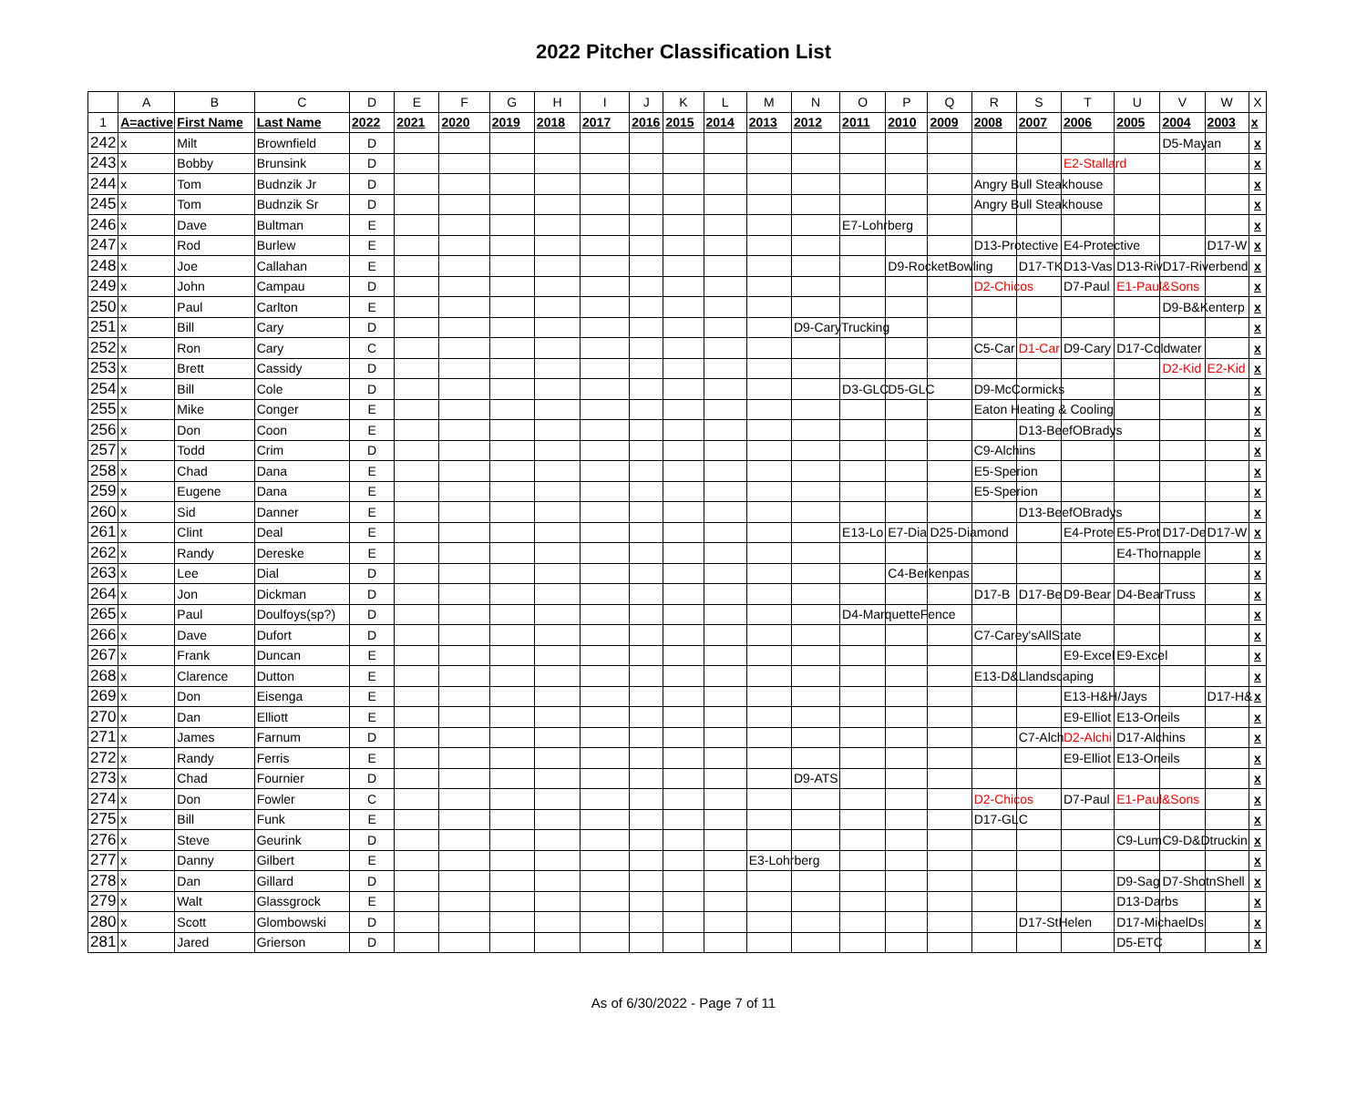2022 Pitcher Classification List
| | A | B | C | D | E | F | G | H | I | J | K | L | M | N | O | P | Q | R | S | T | U | V | W | X |
| --- | --- | --- | --- | --- | --- | --- | --- | --- | --- | --- | --- | --- | --- | --- | --- | --- | --- | --- | --- | --- | --- | --- | --- | --- |
| 1 | A=active | First Name | Last Name | 2022 | 2021 | 2020 | 2019 | 2018 | 2017 | 2016 | 2015 | 2014 | 2013 | 2012 | 2011 | 2010 | 2009 | 2008 | 2007 | 2006 | 2005 | 2004 | 2003 | x |
| 242 | x | Milt | Brownfield | D | | | | | | | | | | | | | | | | | | D5-Mayan | | x |
| 243 | x | Bobby | Brunsink | D | | | | | | | | | | | | | | | | E2-Stallard | | | | x |
| 244 | x | Tom | Budnzik Jr | D | | | | | | | | | | | | | | Angry Bull Steakhouse | | | | | | x |
| 245 | x | Tom | Budnzik Sr | D | | | | | | | | | | | | | | Angry Bull Steakhouse | | | | | | x |
| 246 | x | Dave | Bultman | E | | | | | | | | | | | E7-Lohrberg | | | | | | | | | x |
| 247 | x | Rod | Burlew | E | | | | | | | | | | | | | | D13-Protective | | E4-Protective | | | D17-W | x |
| 248 | x | Joe | Callahan | E | | | | | | | | | | | | D9-RocketBowling | | | D17-TK | D13-Vas | D13-Riv | D17-Riverbend | | x |
| 249 | x | John | Campau | D | | | | | | | | | | | | | | D2-Chicos | | D7-Paul | E1-Paul&Sons | | | x |
| 250 | x | Paul | Carlton | E | | | | | | | | | | | | | | | | | | D9-B&Kenterp | | x |
| 251 | x | Bill | Cary | D | | | | | | | | | | D9-CaryTrucking | | | | | | | | | | x |
| 252 | x | Ron | Cary | C | | | | | | | | | | | | | | C5-Car | D1-Car | D9-Cary | D17-Coldwater | | | x |
| 253 | x | Brett | Cassidy | D | | | | | | | | | | | | | | | | | | D2-Kid | E2-Kid | x |
| 254 | x | Bill | Cole | D | | | | | | | | | | | D3-GLC | D5-GLC | | D9-McCormicks | | | | | | x |
| 255 | x | Mike | Conger | E | | | | | | | | | | | | | | Eaton Heating & Cooling | | | | | | x |
| 256 | x | Don | Coon | E | | | | | | | | | | | | | | | D13-BeefOBradys | | | | | x |
| 257 | x | Todd | Crim | D | | | | | | | | | | | | | | C9-Alchins | | | | | | x |
| 258 | x | Chad | Dana | E | | | | | | | | | | | | | | E5-Sperion | | | | | | x |
| 259 | x | Eugene | Dana | E | | | | | | | | | | | | | | E5-Sperion | | | | | | x |
| 260 | x | Sid | Danner | E | | | | | | | | | | | | | | | D13-BeefOBradys | | | | | x |
| 261 | x | Clint | Deal | E | | | | | | | | | | | E13-Lo | E7-Dia | D25-Diamond | | | E4-Prote | E5-Prot | D17-De | D17-W | x |
| 262 | x | Randy | Dereske | E | | | | | | | | | | | | | | | | | E4-Thornapple | | | x |
| 263 | x | Lee | Dial | D | | | | | | | | | | | | C4-Berkenpas | | | | | | | | x |
| 264 | x | Jon | Dickman | D | | | | | | | | | | | | | | D17-B | D17-Be | D9-Bear | D4-BearTruss | | | x |
| 265 | x | Paul | Doulfoys(sp?) | D | | | | | | | | | | | D4-MarquetteFence | | | | | | | | | x |
| 266 | x | Dave | Dufort | D | | | | | | | | | | | | | | C7-Carey'sAllState | | | | | | x |
| 267 | x | Frank | Duncan | E | | | | | | | | | | | | | | | | E9-Excel | E9-Excel | | | x |
| 268 | x | Clarence | Dutton | E | | | | | | | | | | | | | | E13-D&Llandscaping | | | | | | x |
| 269 | x | Don | Eisenga | E | | | | | | | | | | | | | | | | E13-H&H/Jays | | | D17-H& | x |
| 270 | x | Dan | Elliott | E | | | | | | | | | | | | | | | | E9-Elliot | E13-Oneils | | | x |
| 271 | x | James | Farnum | D | | | | | | | | | | | | | | | C7-Alch | D2-Alchi | D17-Alchins | | | x |
| 272 | x | Randy | Ferris | E | | | | | | | | | | | | | | | | E9-Elliot | E13-Oneils | | | x |
| 273 | x | Chad | Fournier | D | | | | | | | | | | D9-ATS | | | | | | | | | | x |
| 274 | x | Don | Fowler | C | | | | | | | | | | | | | | D2-Chicos | | D7-Paul | E1-Paul&Sons | | | x |
| 275 | x | Bill | Funk | E | | | | | | | | | | | | | | D17-GLC | | | | | | x |
| 276 | x | Steve | Geurink | D | | | | | | | | | | | | | | | | | C9-Lum | C9-D&Dtruckin | | x |
| 277 | x | Danny | Gilbert | E | | | | | | | | | E3-Lohrberg | | | | | | | | | | | x |
| 278 | x | Dan | Gillard | D | | | | | | | | | | | | | | | | | D9-Sag | D7-ShotnShell | | x |
| 279 | x | Walt | Glassgrock | E | | | | | | | | | | | | | | | | | D13-Darbs | | | x |
| 280 | x | Scott | Glombowski | D | | | | | | | | | | | | | | | D17-StHelen | | D17-MichaelDs | | | x |
| 281 | x | Jared | Grierson | D | | | | | | | | | | | | | | | | | D5-ETC | | | x |
As of 6/30/2022 - Page 7 of 11